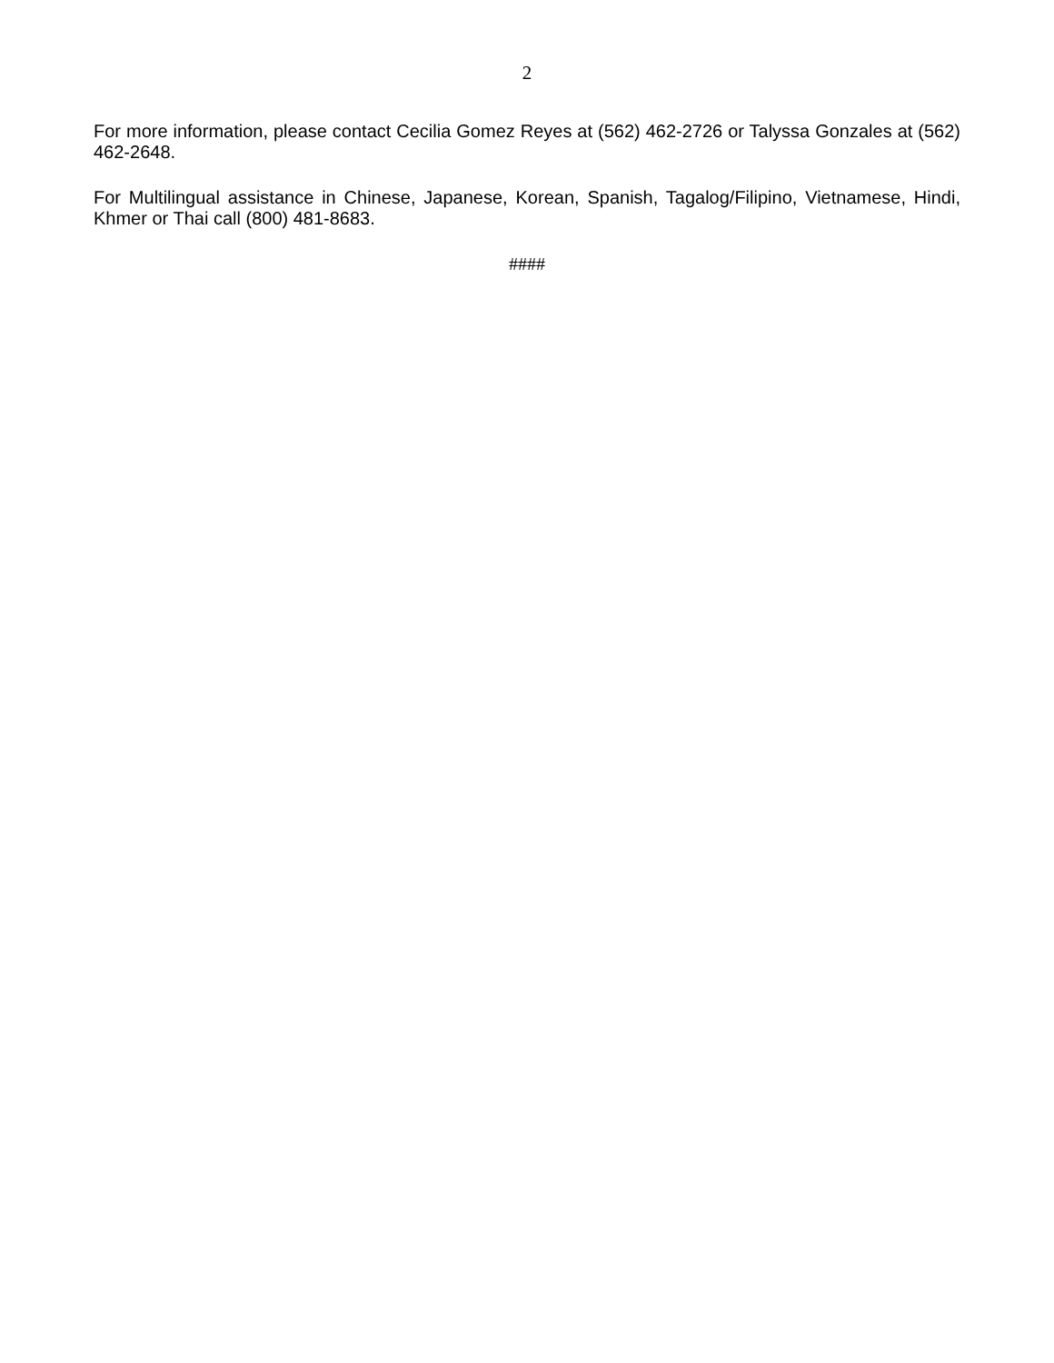2
For more information, please contact Cecilia Gomez Reyes at (562) 462-2726 or Talyssa Gonzales at (562) 462-2648.
For Multilingual assistance in Chinese, Japanese, Korean, Spanish, Tagalog/Filipino, Vietnamese, Hindi, Khmer or Thai call (800) 481-8683.
####